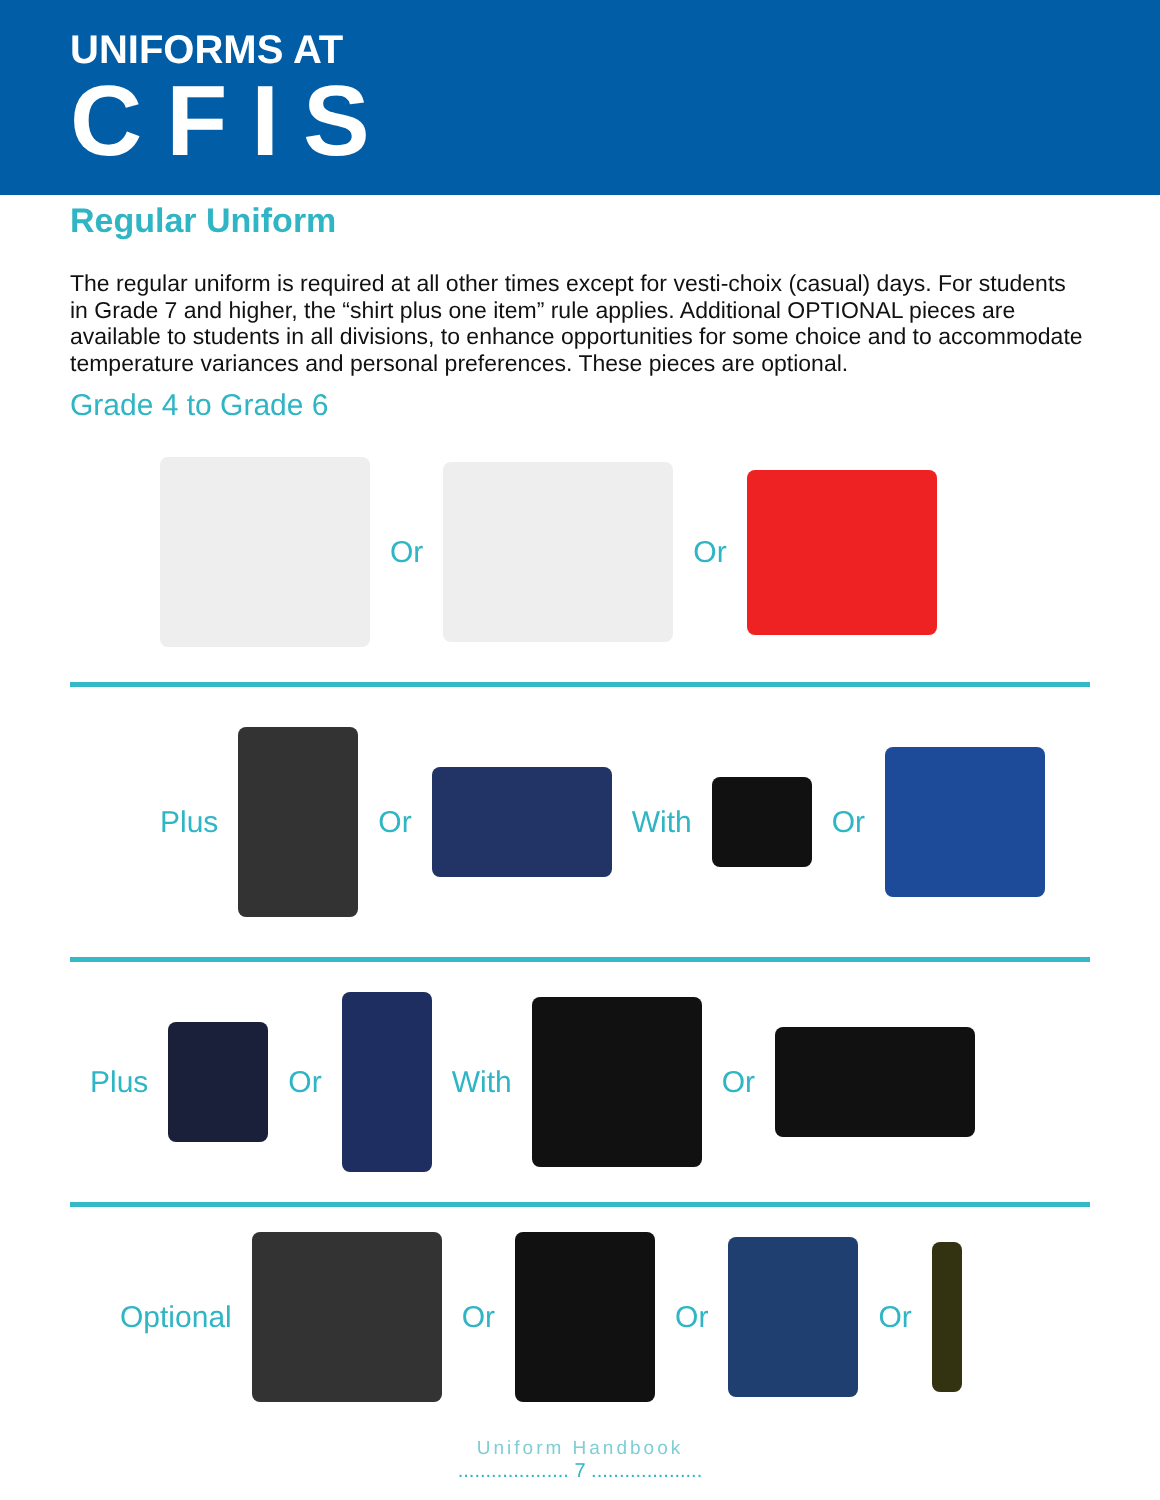UNIFORMS AT
CFIS
Regular Uniform
The regular uniform is required at all other times except for vesti-choix (casual) days. For students in Grade 7 and higher, the “shirt plus one item” rule applies. Additional OPTIONAL pieces are available to students in all divisions, to enhance opportunities for some choice and to accommodate temperature variances and personal preferences. These pieces are optional.
Grade 4 to Grade 6
Or Or
Plus Or With Or
Plus Or With Or
Optional Or Or Or
Uniform Handbook
.................... 7 ....................